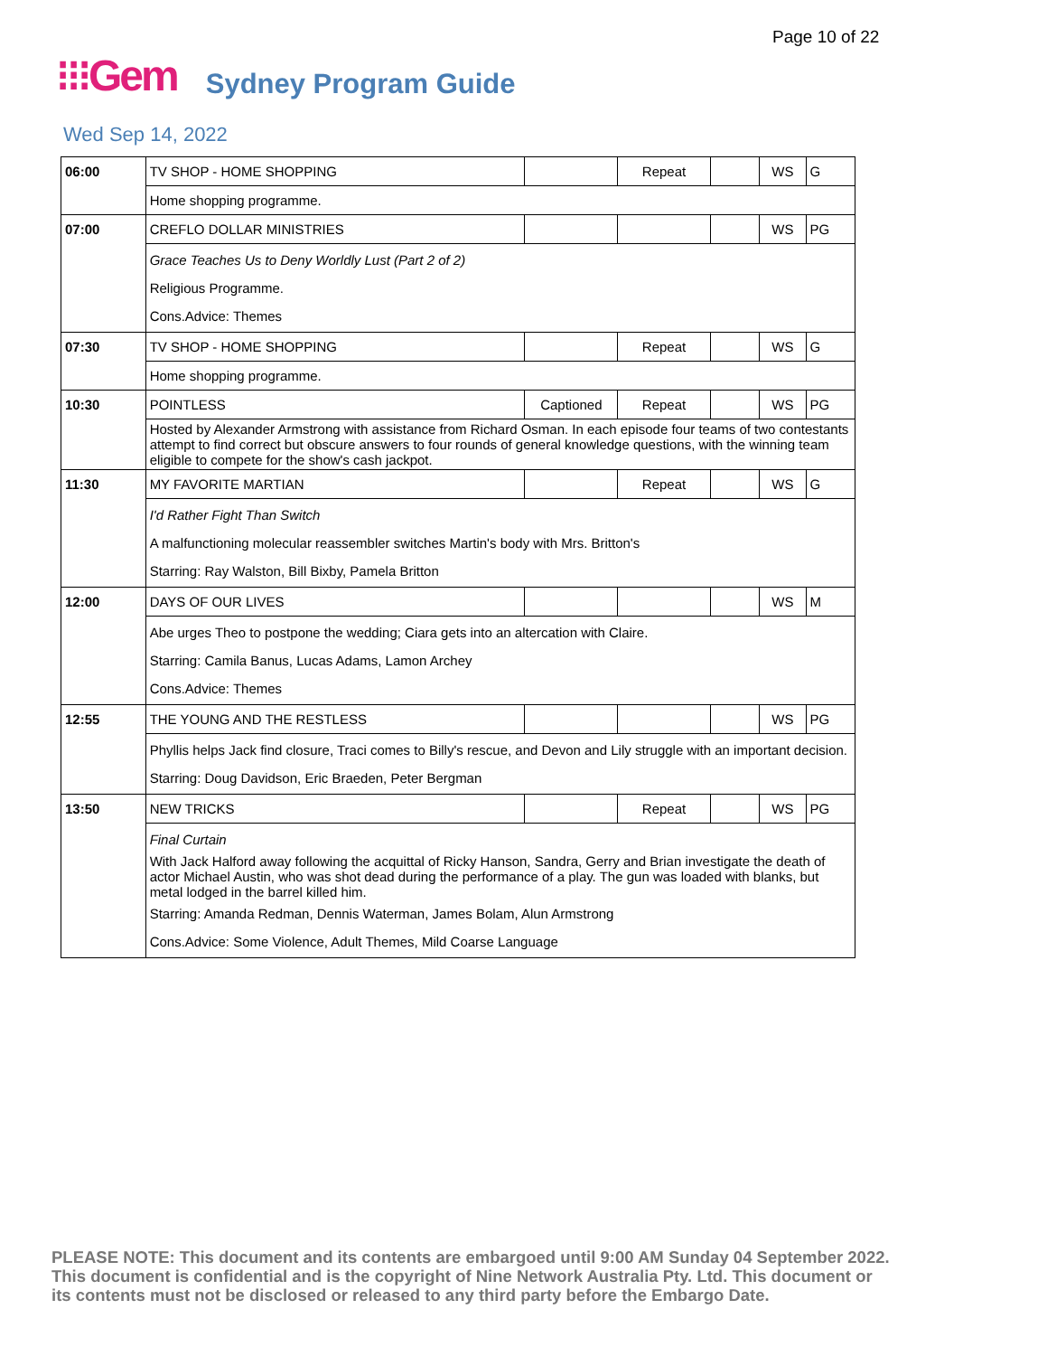Page 10 of 22
⁝⁝⁝Gem Sydney Program Guide
Wed Sep 14, 2022
| 06:00 | TV SHOP - HOME SHOPPING | | Repeat | | WS | G |
| | Home shopping programme. | | | | | |
| 07:00 | CREFLO DOLLAR MINISTRIES | | | | WS | PG |
| | Grace Teaches Us to Deny Worldly Lust (Part 2 of 2) Religious Programme. Cons.Advice: Themes | | | | | |
| 07:30 | TV SHOP - HOME SHOPPING | | Repeat | | WS | G |
| | Home shopping programme. | | | | | |
| 10:30 | POINTLESS | Captioned | Repeat | | WS | PG |
| | Hosted by Alexander Armstrong with assistance from Richard Osman. In each episode four teams of two contestants attempt to find correct but obscure answers to four rounds of general knowledge questions, with the winning team eligible to compete for the show's cash jackpot. | | | | | |
| 11:30 | MY FAVORITE MARTIAN | | Repeat | | WS | G |
| | I'd Rather Fight Than Switch A malfunctioning molecular reassembler switches Martin's body with Mrs. Britton's Starring: Ray Walston, Bill Bixby, Pamela Britton | | | | | |
| 12:00 | DAYS OF OUR LIVES | | | | WS | M |
| | Abe urges Theo to postpone the wedding; Ciara gets into an altercation with Claire. Starring: Camila Banus, Lucas Adams, Lamon Archey Cons.Advice: Themes | | | | | |
| 12:55 | THE YOUNG AND THE RESTLESS | | | | WS | PG |
| | Phyllis helps Jack find closure, Traci comes to Billy's rescue, and Devon and Lily struggle with an important decision. Starring: Doug Davidson, Eric Braeden, Peter Bergman | | | | | |
| 13:50 | NEW TRICKS | | Repeat | | WS | PG |
| | Final Curtain With Jack Halford away following the acquittal of Ricky Hanson, Sandra, Gerry and Brian investigate the death of actor Michael Austin, who was shot dead during the performance of a play. The gun was loaded with blanks, but metal lodged in the barrel killed him. Starring: Amanda Redman, Dennis Waterman, James Bolam, Alun Armstrong Cons.Advice: Some Violence, Adult Themes, Mild Coarse Language | | | | | |
PLEASE NOTE: This document and its contents are embargoed until 9:00 AM Sunday 04 September 2022.
This document is confidential and is the copyright of Nine Network Australia Pty. Ltd. This document or
its contents must not be disclosed or released to any third party before the Embargo Date.